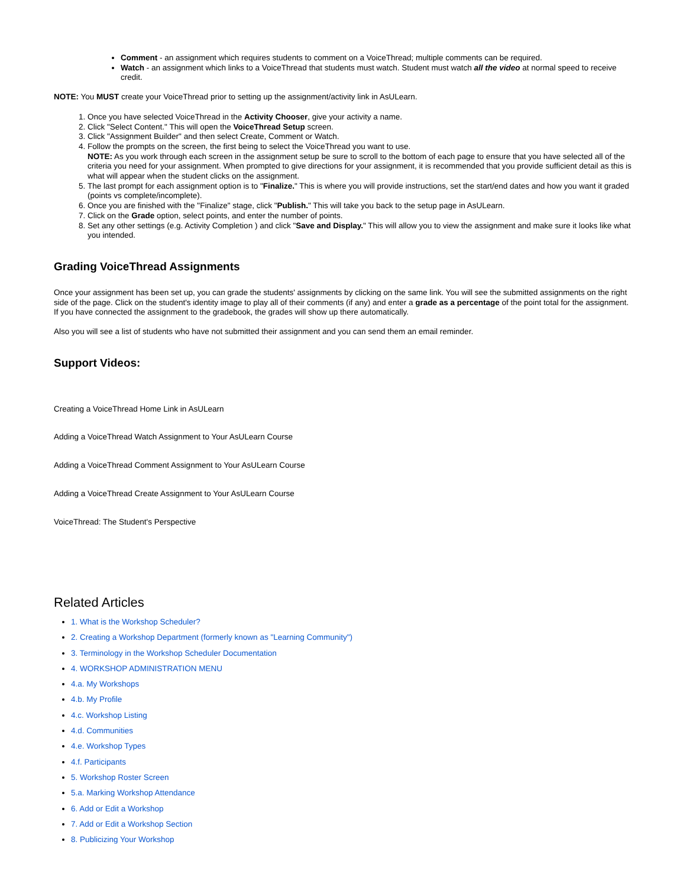Comment - an assignment which requires students to comment on a VoiceThread; multiple comments can be required.
Watch - an assignment which links to a VoiceThread that students must watch. Student must watch all the video at normal speed to receive credit.
NOTE: You MUST create your VoiceThread prior to setting up the assignment/activity link in AsULearn.
1. Once you have selected VoiceThread in the Activity Chooser, give your activity a name.
2. Click "Select Content." This will open the VoiceThread Setup screen.
3. Click "Assignment Builder" and then select Create, Comment or Watch.
4. Follow the prompts on the screen, the first being to select the VoiceThread you want to use.
NOTE: As you work through each screen in the assignment setup be sure to scroll to the bottom of each page to ensure that you have selected all of the criteria you need for your assignment. When prompted to give directions for your assignment, it is recommended that you provide sufficient detail as this is what will appear when the student clicks on the assignment.
5. The last prompt for each assignment option is to "Finalize." This is where you will provide instructions, set the start/end dates and how you want it graded (points vs complete/incomplete).
6. Once you are finished with the "Finalize" stage, click "Publish." This will take you back to the setup page in AsULearn.
7. Click on the Grade option, select points, and enter the number of points.
8. Set any other settings (e.g. Activity Completion ) and click "Save and Display." This will allow you to view the assignment and make sure it looks like what you intended.
Grading VoiceThread Assignments
Once your assignment has been set up, you can grade the students' assignments by clicking on the same link. You will see the submitted assignments on the right side of the page. Click on the student's identity image to play all of their comments (if any) and enter a grade as a percentage of the point total for the assignment. If you have connected the assignment to the gradebook, the grades will show up there automatically.
Also you will see a list of students who have not submitted their assignment and you can send them an email reminder.
Support Videos:
Creating a VoiceThread Home Link in AsULearn
Adding a VoiceThread Watch Assignment to Your AsULearn Course
Adding a VoiceThread Comment Assignment to Your AsULearn Course
Adding a VoiceThread Create Assignment to Your AsULearn Course
VoiceThread: The Student's Perspective
Related Articles
1. What is the Workshop Scheduler?
2. Creating a Workshop Department (formerly known as "Learning Community")
3. Terminology in the Workshop Scheduler Documentation
4. WORKSHOP ADMINISTRATION MENU
4.a. My Workshops
4.b. My Profile
4.c. Workshop Listing
4.d. Communities
4.e. Workshop Types
4.f. Participants
5. Workshop Roster Screen
5.a. Marking Workshop Attendance
6. Add or Edit a Workshop
7. Add or Edit a Workshop Section
8. Publicizing Your Workshop